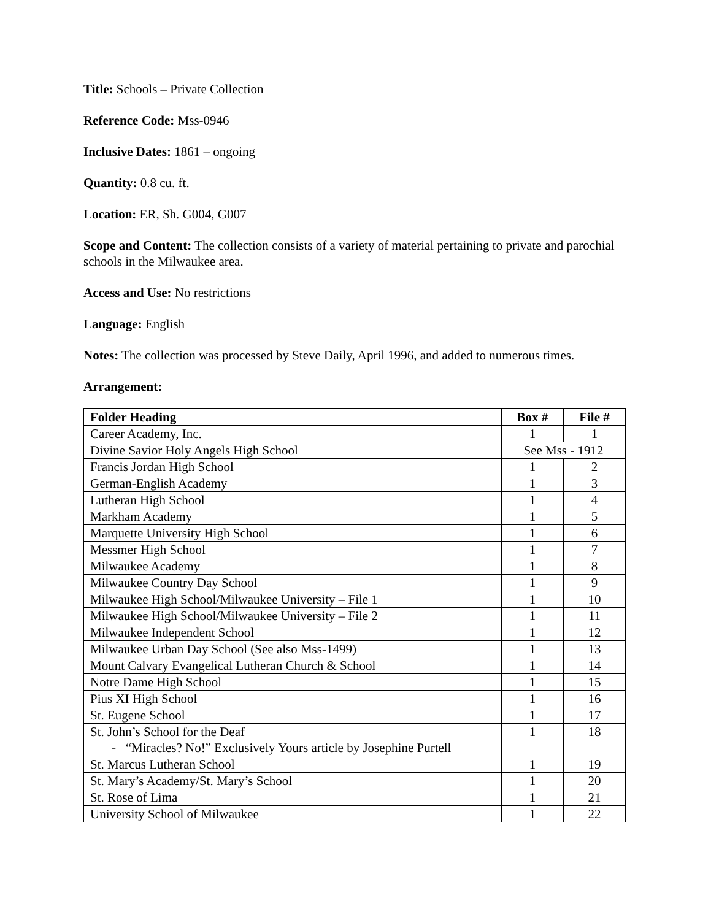Title: Schools – Private Collection
Reference Code: Mss-0946
Inclusive Dates: 1861 – ongoing
Quantity: 0.8 cu. ft.
Location: ER, Sh. G004, G007
Scope and Content: The collection consists of a variety of material pertaining to private and parochial schools in the Milwaukee area.
Access and Use: No restrictions
Language: English
Notes: The collection was processed by Steve Daily, April 1996, and added to numerous times.
Arrangement:
| Folder Heading | Box # | File # |
| --- | --- | --- |
| Career Academy, Inc. | 1 | 1 |
| Divine Savior Holy Angels High School | See Mss - 1912 | |
| Francis Jordan High School | 1 | 2 |
| German-English Academy | 1 | 3 |
| Lutheran High School | 1 | 4 |
| Markham Academy | 1 | 5 |
| Marquette University High School | 1 | 6 |
| Messmer High School | 1 | 7 |
| Milwaukee Academy | 1 | 8 |
| Milwaukee Country Day School | 1 | 9 |
| Milwaukee High School/Milwaukee University – File 1 | 1 | 10 |
| Milwaukee High School/Milwaukee University – File 2 | 1 | 11 |
| Milwaukee Independent School | 1 | 12 |
| Milwaukee Urban Day School (See also Mss-1499) | 1 | 13 |
| Mount Calvary Evangelical Lutheran Church & School | 1 | 14 |
| Notre Dame High School | 1 | 15 |
| Pius XI High School | 1 | 16 |
| St. Eugene School | 1 | 17 |
| St. John’s School for the Deaf - “Miracles? No!” Exclusively Yours article by Josephine Purtell | 1 | 18 |
| St. Marcus Lutheran School | 1 | 19 |
| St. Mary’s Academy/St. Mary’s School | 1 | 20 |
| St. Rose of Lima | 1 | 21 |
| University School of Milwaukee | 1 | 22 |